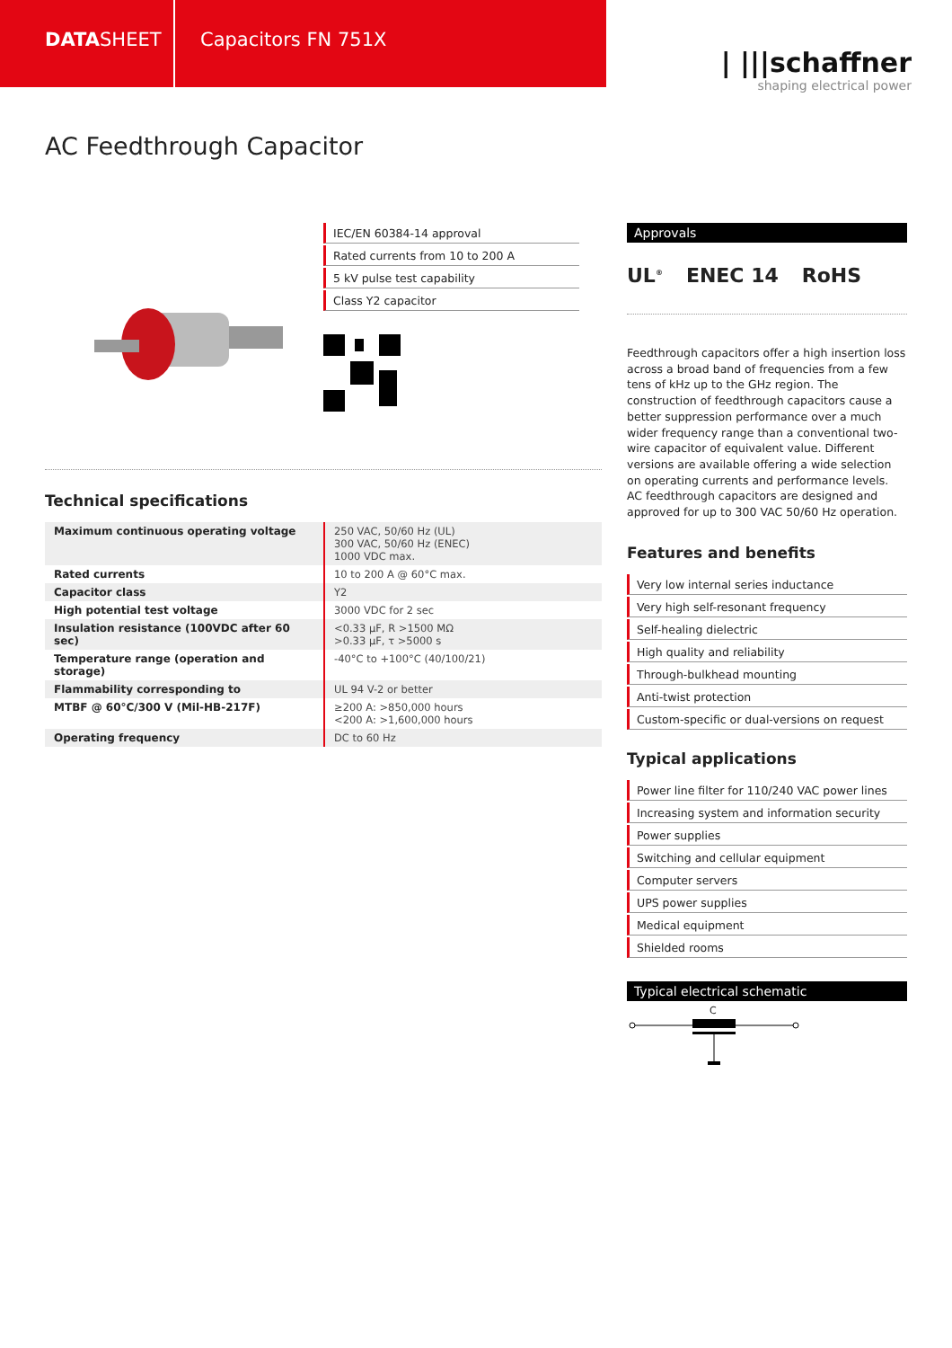DATASHEET Capacitors FN 751X
| |||schaffner
shaping electrical power
AC Feedthrough Capacitor
IEC/EN 60384-14 approval
Rated currents from 10 to 200 A
5 kV pulse test capability
Class Y2 capacitor
Technical specifications
| Maximum continuous operating voltage | 250 VAC, 50/60 Hz (UL) 300 VAC, 50/60 Hz (ENEC) 1000 VDC max. |
| Rated currents | 10 to 200 A @ 60°C max. |
| Capacitor class | Y2 |
| High potential test voltage | 3000 VDC for 2 sec |
| Insulation resistance (100VDC after 60 sec) | <0.33 µF, R >1500 MΩ >0.33 µF, τ >5000 s |
| Temperature range (operation and storage) | -40°C to +100°C (40/100/21) |
| Flammability corresponding to | UL 94 V-2 or better |
| MTBF @ 60°C/300 V (Mil-HB-217F) | ≥200 A: >850,000 hours <200 A: >1,600,000 hours |
| Operating frequency | DC to 60 Hz |
Approvals
UL<sup>®</sup> ENEC 14 RoHS
Feedthrough capacitors offer a high insertion loss across a broad band of frequencies from a few tens of kHz up to the GHz region. The construction of feedthrough capacitors cause a better suppression performance over a much wider frequency range than a conventional two-wire capacitor of equivalent value. Different versions are available offering a wide selection on operating currents and performance levels. AC feedthrough capacitors are designed and approved for up to 300 VAC 50/60 Hz operation.
Features and benefits
Very low internal series inductance
Very high self-resonant frequency
Self-healing dielectric
High quality and reliability
Through-bulkhead mounting
Anti-twist protection
Custom-specific or dual-versions on request
Typical applications
Power line filter for 110/240 VAC power lines
Increasing system and information security
Power supplies
Switching and cellular equipment
Computer servers
UPS power supplies
Medical equipment
Shielded rooms
Typical electrical schematic
C